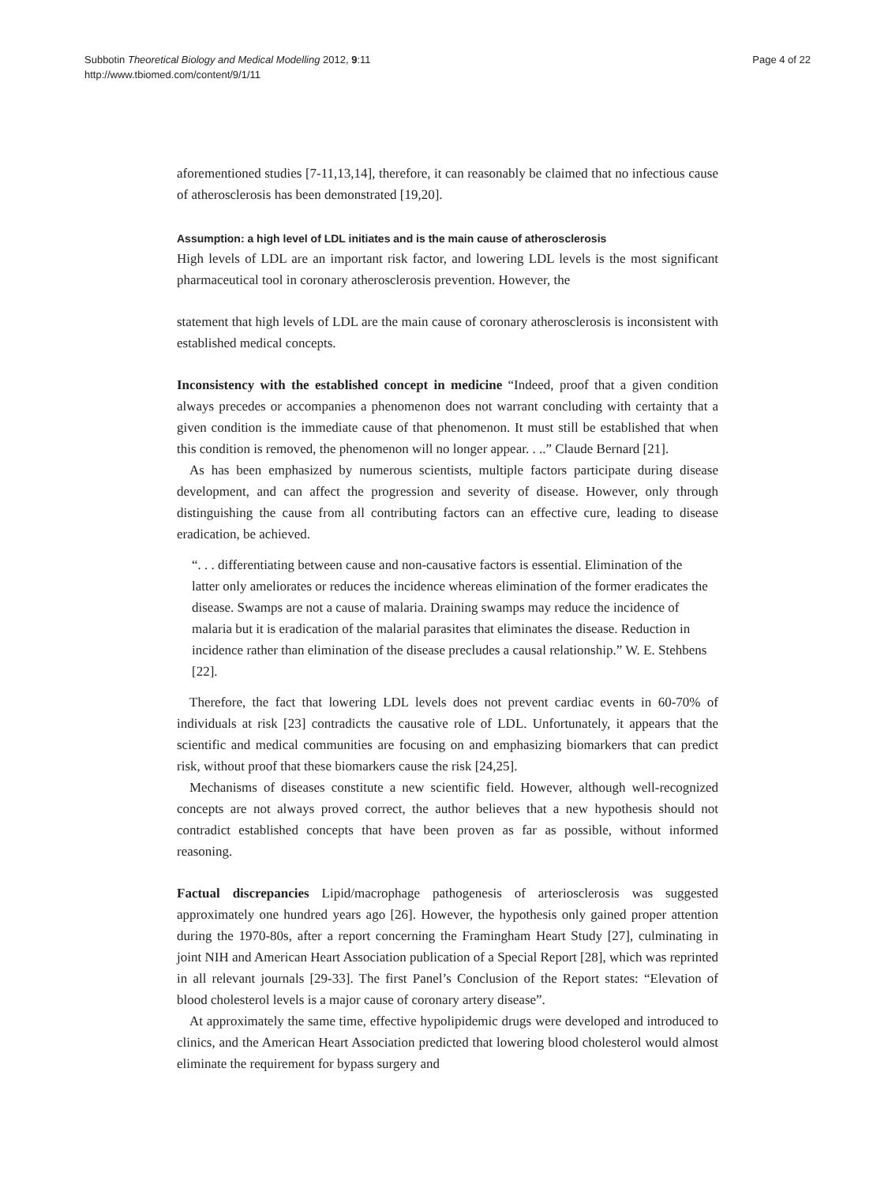Subbotin Theoretical Biology and Medical Modelling 2012, 9:11
http://www.tbiomed.com/content/9/1/11
Page 4 of 22
aforementioned studies [7-11,13,14], therefore, it can reasonably be claimed that no infectious cause of atherosclerosis has been demonstrated [19,20].
Assumption: a high level of LDL initiates and is the main cause of atherosclerosis
High levels of LDL are an important risk factor, and lowering LDL levels is the most significant pharmaceutical tool in coronary atherosclerosis prevention. However, the
statement that high levels of LDL are the main cause of coronary atherosclerosis is inconsistent with established medical concepts.
Inconsistency with the established concept in medicine “Indeed, proof that a given condition always precedes or accompanies a phenomenon does not warrant concluding with certainty that a given condition is the immediate cause of that phenomenon. It must still be established that when this condition is removed, the phenomenon will no longer appear. . ..” Claude Bernard [21].
As has been emphasized by numerous scientists, multiple factors participate during disease development, and can affect the progression and severity of disease. However, only through distinguishing the cause from all contributing factors can an effective cure, leading to disease eradication, be achieved.
“. . . differentiating between cause and non-causative factors is essential. Elimination of the latter only ameliorates or reduces the incidence whereas elimination of the former eradicates the disease. Swamps are not a cause of malaria. Draining swamps may reduce the incidence of malaria but it is eradication of the malarial parasites that eliminates the disease. Reduction in incidence rather than elimination of the disease precludes a causal relationship.” W. E. Stehbens [22].
Therefore, the fact that lowering LDL levels does not prevent cardiac events in 60-70% of individuals at risk [23] contradicts the causative role of LDL. Unfortunately, it appears that the scientific and medical communities are focusing on and emphasizing biomarkers that can predict risk, without proof that these biomarkers cause the risk [24,25].
Mechanisms of diseases constitute a new scientific field. However, although well-recognized concepts are not always proved correct, the author believes that a new hypothesis should not contradict established concepts that have been proven as far as possible, without informed reasoning.
Factual discrepancies Lipid/macrophage pathogenesis of arteriosclerosis was suggested approximately one hundred years ago [26]. However, the hypothesis only gained proper attention during the 1970-80s, after a report concerning the Framingham Heart Study [27], culminating in joint NIH and American Heart Association publication of a Special Report [28], which was reprinted in all relevant journals [29-33]. The first Panel’s Conclusion of the Report states: “Elevation of blood cholesterol levels is a major cause of coronary artery disease”.
At approximately the same time, effective hypolipidemic drugs were developed and introduced to clinics, and the American Heart Association predicted that lowering blood cholesterol would almost eliminate the requirement for bypass surgery and